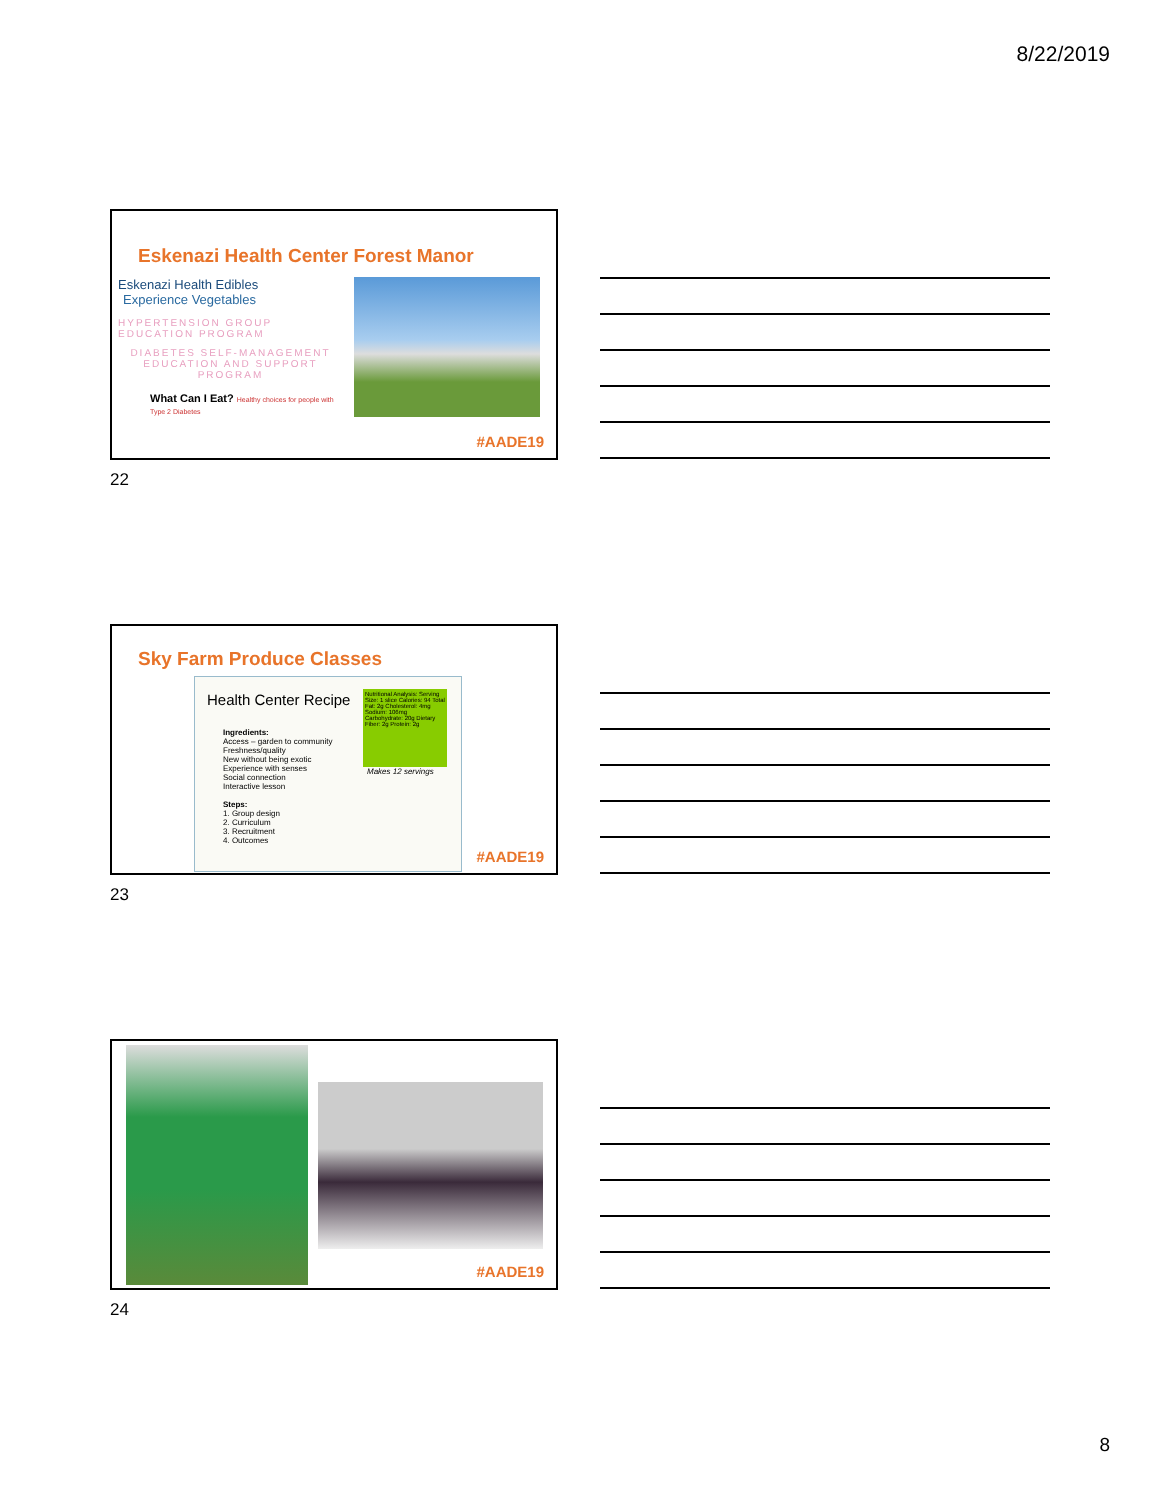8/22/2019
Eskenazi Health Center Forest Manor
Eskenazi Health Edibles
Experience Vegetables
HYPERTENSION GROUP EDUCATION PROGRAM
DIABETES SELF-MANAGEMENT EDUCATION AND SUPPORT PROGRAM
What Can I Eat? Healthy choices for people with Type 2 Diabetes
#AADE19
22
Sky Farm Produce Classes
Health Center Recipe
Nutritional Analysis: Serving Size: 1 slice Calories: 94 Total Fat: 2g Cholesterol: 4mg Sodium: 106mg Carbohydrate: 20g Dietary Fiber: 2g Protein: 2g
Makes 12 servings
Ingredients:
Access – garden to community
Freshness/quality
New without being exotic
Experience with senses
Social connection
Interactive lesson
Steps:
1. Group design
2. Curriculum
3. Recruitment
4. Outcomes
#AADE19
23
#AADE19
24
8